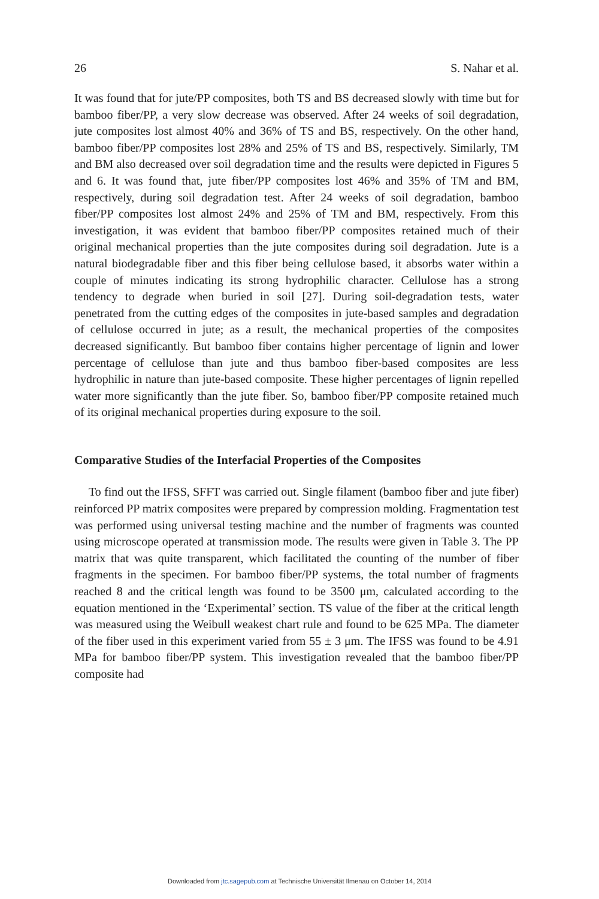26 S. Nahar et al.
It was found that for jute/PP composites, both TS and BS decreased slowly with time but for bamboo fiber/PP, a very slow decrease was observed. After 24 weeks of soil degradation, jute composites lost almost 40% and 36% of TS and BS, respectively. On the other hand, bamboo fiber/PP composites lost 28% and 25% of TS and BS, respectively. Similarly, TM and BM also decreased over soil degradation time and the results were depicted in Figures 5 and 6. It was found that, jute fiber/PP composites lost 46% and 35% of TM and BM, respectively, during soil degradation test. After 24 weeks of soil degradation, bamboo fiber/PP composites lost almost 24% and 25% of TM and BM, respectively. From this investigation, it was evident that bamboo fiber/PP composites retained much of their original mechanical properties than the jute composites during soil degradation. Jute is a natural biodegradable fiber and this fiber being cellulose based, it absorbs water within a couple of minutes indicating its strong hydrophilic character. Cellulose has a strong tendency to degrade when buried in soil [27]. During soil-degradation tests, water penetrated from the cutting edges of the composites in jute-based samples and degradation of cellulose occurred in jute; as a result, the mechanical properties of the composites decreased significantly. But bamboo fiber contains higher percentage of lignin and lower percentage of cellulose than jute and thus bamboo fiber-based composites are less hydrophilic in nature than jute-based composite. These higher percentages of lignin repelled water more significantly than the jute fiber. So, bamboo fiber/PP composite retained much of its original mechanical properties during exposure to the soil.
Comparative Studies of the Interfacial Properties of the Composites
To find out the IFSS, SFFT was carried out. Single filament (bamboo fiber and jute fiber) reinforced PP matrix composites were prepared by compression molding. Fragmentation test was performed using universal testing machine and the number of fragments was counted using microscope operated at transmission mode. The results were given in Table 3. The PP matrix that was quite transparent, which facilitated the counting of the number of fiber fragments in the specimen. For bamboo fiber/PP systems, the total number of fragments reached 8 and the critical length was found to be 3500 μm, calculated according to the equation mentioned in the ‘Experimental’ section. TS value of the fiber at the critical length was measured using the Weibull weakest chart rule and found to be 625 MPa. The diameter of the fiber used in this experiment varied from 55 ± 3 μm. The IFSS was found to be 4.91 MPa for bamboo fiber/PP system. This investigation revealed that the bamboo fiber/PP composite had
Downloaded from jtc.sagepub.com at Technische Universität Ilmenau on October 14, 2014